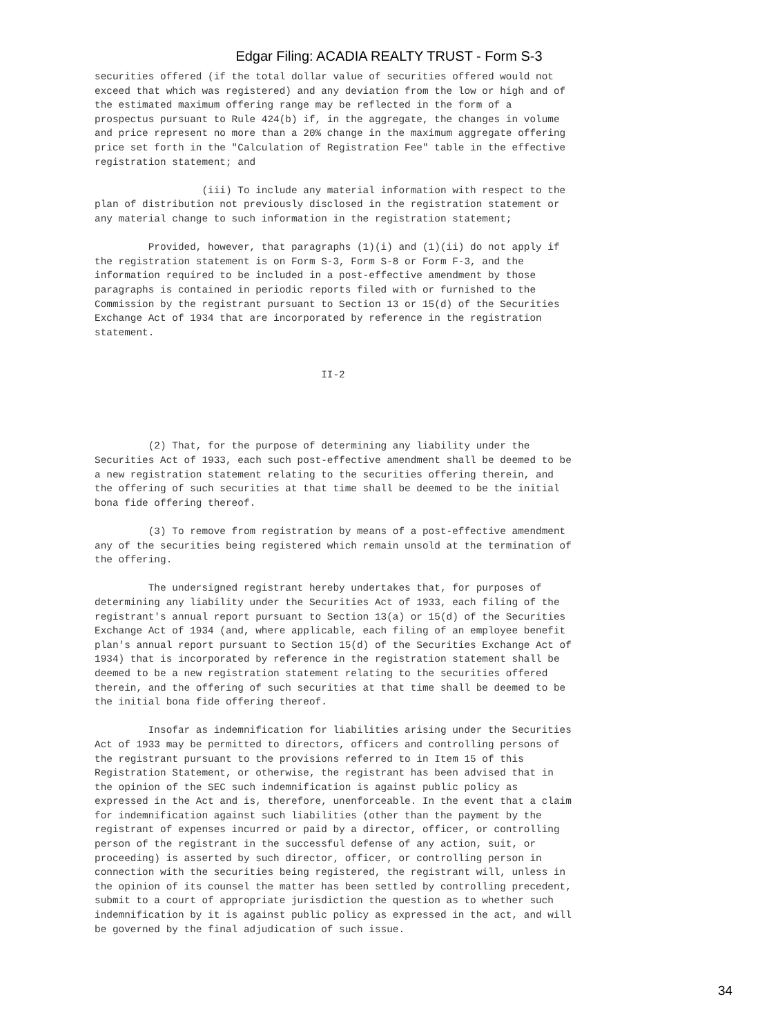Edgar Filing: ACADIA REALTY TRUST - Form S-3
securities offered (if the total dollar value of securities offered would not
exceed that which was registered) and any deviation from the low or high and of
the estimated maximum offering range may be reflected in the form of a
prospectus pursuant to Rule 424(b) if, in the aggregate, the changes in volume
and price represent no more than a 20% change in the maximum aggregate offering
price set forth in the "Calculation of Registration Fee" table in the effective
registration statement; and

                  (iii) To include any material information with respect to the
plan of distribution not previously disclosed in the registration statement or
any material change to such information in the registration statement;

         Provided, however, that paragraphs (1)(i) and (1)(ii) do not apply if
the registration statement is on Form S-3, Form S-8 or Form F-3, and the
information required to be included in a post-effective amendment by those
paragraphs is contained in periodic reports filed with or furnished to the
Commission by the registrant pursuant to Section 13 or 15(d) of the Securities
Exchange Act of 1934 that are incorporated by reference in the registration
statement.


                                      II-2




         (2) That, for the purpose of determining any liability under the
Securities Act of 1933, each such post-effective amendment shall be deemed to be
a new registration statement relating to the securities offering therein, and
the offering of such securities at that time shall be deemed to be the initial
bona fide offering thereof.

         (3) To remove from registration by means of a post-effective amendment
any of the securities being registered which remain unsold at the termination of
the offering.

         The undersigned registrant hereby undertakes that, for purposes of
determining any liability under the Securities Act of 1933, each filing of the
registrant's annual report pursuant to Section 13(a) or 15(d) of the Securities
Exchange Act of 1934 (and, where applicable, each filing of an employee benefit
plan's annual report pursuant to Section 15(d) of the Securities Exchange Act of
1934) that is incorporated by reference in the registration statement shall be
deemed to be a new registration statement relating to the securities offered
therein, and the offering of such securities at that time shall be deemed to be
the initial bona fide offering thereof.

         Insofar as indemnification for liabilities arising under the Securities
Act of 1933 may be permitted to directors, officers and controlling persons of
the registrant pursuant to the provisions referred to in Item 15 of this
Registration Statement, or otherwise, the registrant has been advised that in
the opinion of the SEC such indemnification is against public policy as
expressed in the Act and is, therefore, unenforceable. In the event that a claim
for indemnification against such liabilities (other than the payment by the
registrant of expenses incurred or paid by a director, officer, or controlling
person of the registrant in the successful defense of any action, suit, or
proceeding) is asserted by such director, officer, or controlling person in
connection with the securities being registered, the registrant will, unless in
the opinion of its counsel the matter has been settled by controlling precedent,
submit to a court of appropriate jurisdiction the question as to whether such
indemnification by it is against public policy as expressed in the act, and will
be governed by the final adjudication of such issue.
34